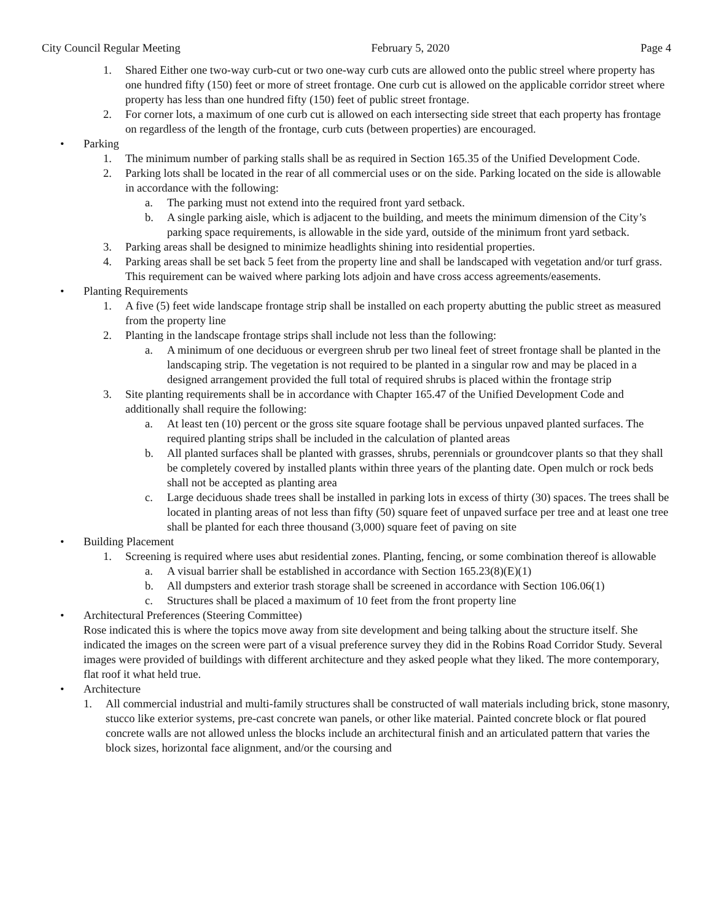City Council Regular Meeting February 5, 2020 Page 4
1. Shared Either one two-way curb-cut or two one-way curb cuts are allowed onto the public streel where property has one hundred fifty (150) feet or more of street frontage. One curb cut is allowed on the applicable corridor street where property has less than one hundred fifty (150) feet of public street frontage.
2. For corner lots, a maximum of one curb cut is allowed on each intersecting side street that each property has frontage on regardless of the length of the frontage, curb cuts (between properties) are encouraged.
• Parking
1. The minimum number of parking stalls shall be as required in Section 165.35 of the Unified Development Code.
2. Parking lots shall be located in the rear of all commercial uses or on the side. Parking located on the side is allowable in accordance with the following:
a. The parking must not extend into the required front yard setback.
b. A single parking aisle, which is adjacent to the building, and meets the minimum dimension of the City’s parking space requirements, is allowable in the side yard, outside of the minimum front yard setback.
3. Parking areas shall be designed to minimize headlights shining into residential properties.
4. Parking areas shall be set back 5 feet from the property line and shall be landscaped with vegetation and/or turf grass. This requirement can be waived where parking lots adjoin and have cross access agreements/easements.
• Planting Requirements
1. A five (5) feet wide landscape frontage strip shall be installed on each property abutting the public street as measured from the property line
2. Planting in the landscape frontage strips shall include not less than the following:
a. A minimum of one deciduous or evergreen shrub per two lineal feet of street frontage shall be planted in the landscaping strip. The vegetation is not required to be planted in a singular row and may be placed in a designed arrangement provided the full total of required shrubs is placed within the frontage strip
3. Site planting requirements shall be in accordance with Chapter 165.47 of the Unified Development Code and additionally shall require the following:
a. At least ten (10) percent or the gross site square footage shall be pervious unpaved planted surfaces. The required planting strips shall be included in the calculation of planted areas
b. All planted surfaces shall be planted with grasses, shrubs, perennials or groundcover plants so that they shall be completely covered by installed plants within three years of the planting date. Open mulch or rock beds shall not be accepted as planting area
c. Large deciduous shade trees shall be installed in parking lots in excess of thirty (30) spaces. The trees shall be located in planting areas of not less than fifty (50) square feet of unpaved surface per tree and at least one tree shall be planted for each three thousand (3,000) square feet of paving on site
• Building Placement
1. Screening is required where uses abut residential zones. Planting, fencing, or some combination thereof is allowable
a. A visual barrier shall be established in accordance with Section 165.23(8)(E)(1)
b. All dumpsters and exterior trash storage shall be screened in accordance with Section 106.06(1)
c. Structures shall be placed a maximum of 10 feet from the front property line
• Architectural Preferences (Steering Committee)
Rose indicated this is where the topics move away from site development and being talking about the structure itself. She indicated the images on the screen were part of a visual preference survey they did in the Robins Road Corridor Study. Several images were provided of buildings with different architecture and they asked people what they liked. The more contemporary, flat roof it what held true.
• Architecture
1. All commercial industrial and multi-family structures shall be constructed of wall materials including brick, stone masonry, stucco like exterior systems, pre-cast concrete wan panels, or other like material. Painted concrete block or flat poured concrete walls are not allowed unless the blocks include an architectural finish and an articulated pattern that varies the block sizes, horizontal face alignment, and/or the coursing and